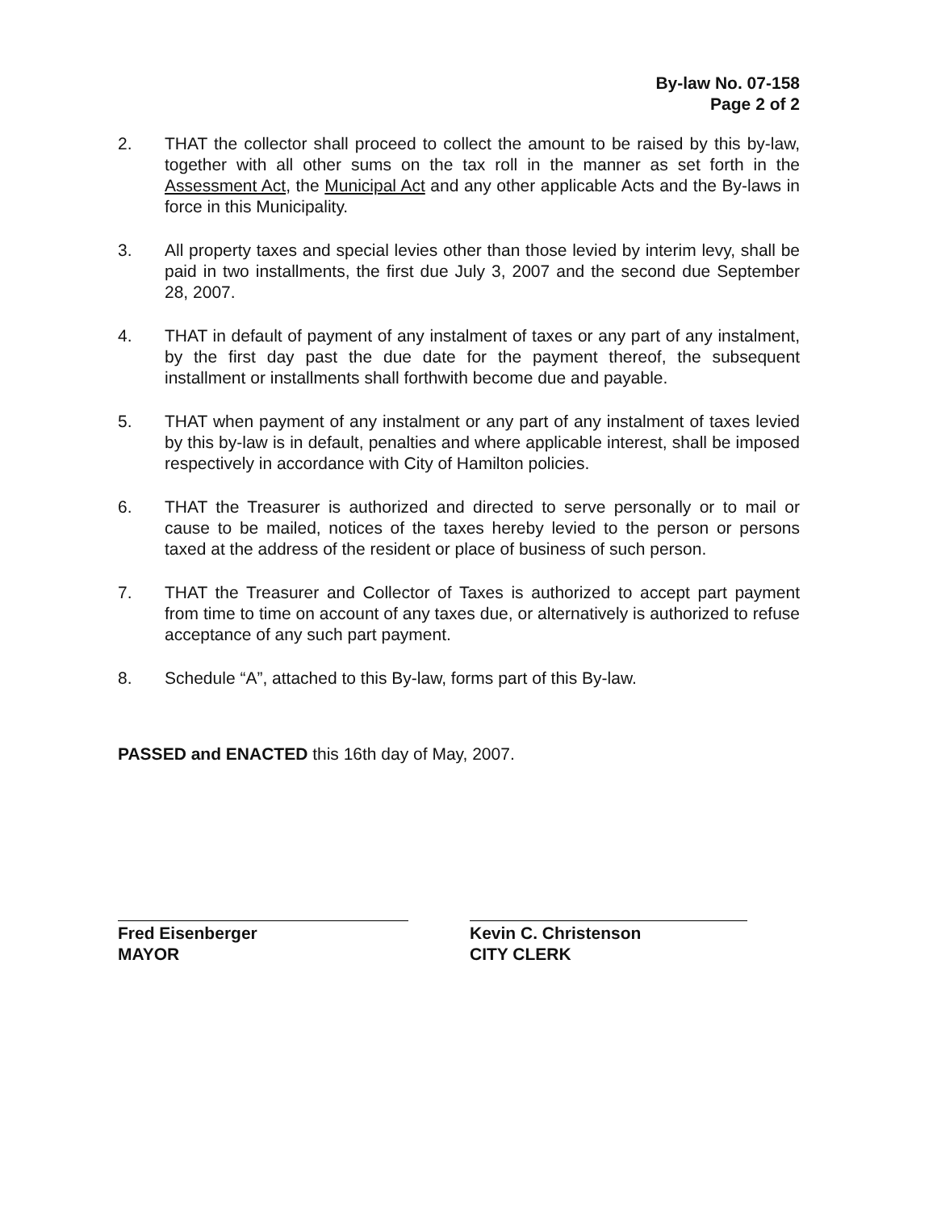By-law No. 07-158
Page 2 of 2
2. THAT the collector shall proceed to collect the amount to be raised by this by-law, together with all other sums on the tax roll in the manner as set forth in the Assessment Act, the Municipal Act and any other applicable Acts and the By-laws in force in this Municipality.
3. All property taxes and special levies other than those levied by interim levy, shall be paid in two installments, the first due July 3, 2007 and the second due September 28, 2007.
4. THAT in default of payment of any instalment of taxes or any part of any instalment, by the first day past the due date for the payment thereof, the subsequent installment or installments shall forthwith become due and payable.
5. THAT when payment of any instalment or any part of any instalment of taxes levied by this by-law is in default, penalties and where applicable interest, shall be imposed respectively in accordance with City of Hamilton policies.
6. THAT the Treasurer is authorized and directed to serve personally or to mail or cause to be mailed, notices of the taxes hereby levied to the person or persons taxed at the address of the resident or place of business of such person.
7. THAT the Treasurer and Collector of Taxes is authorized to accept part payment from time to time on account of any taxes due, or alternatively is authorized to refuse acceptance of any such part payment.
8. Schedule “A”, attached to this By-law, forms part of this By-law.
PASSED and ENACTED this 16th day of May, 2007.
Fred Eisenberger
MAYOR
Kevin C. Christenson
CITY CLERK